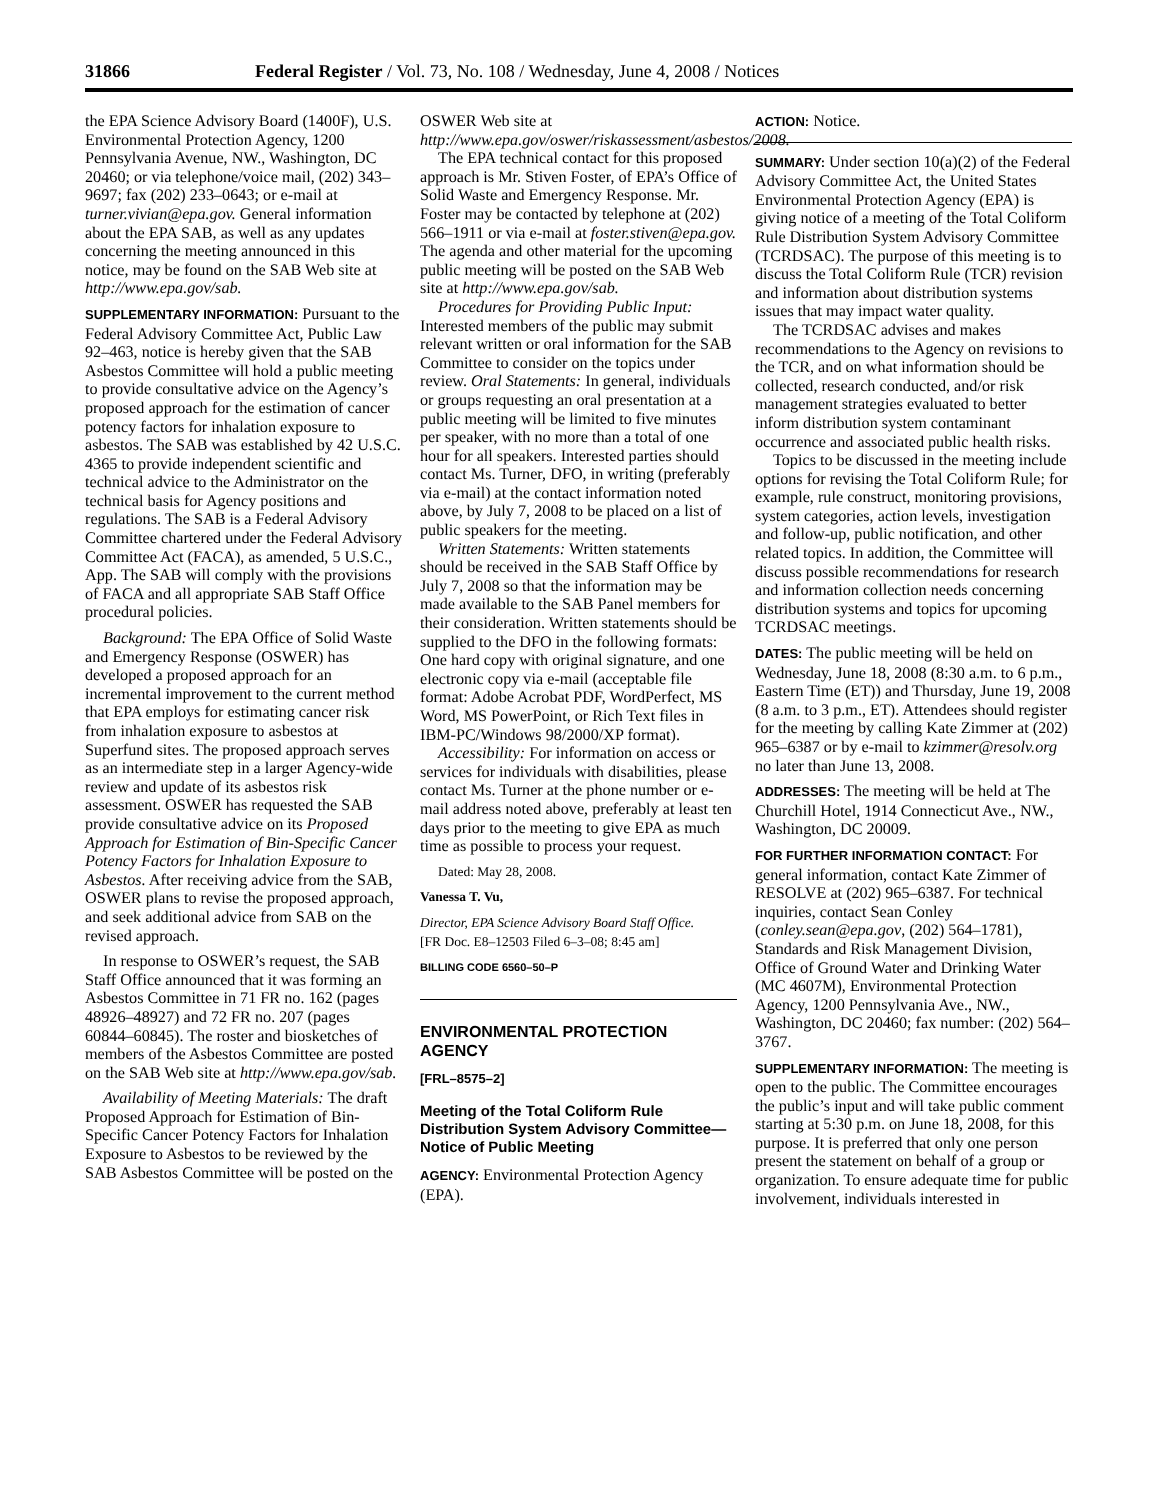31866 Federal Register / Vol. 73, No. 108 / Wednesday, June 4, 2008 / Notices
the EPA Science Advisory Board (1400F), U.S. Environmental Protection Agency, 1200 Pennsylvania Avenue, NW., Washington, DC 20460; or via telephone/voice mail, (202) 343–9697; fax (202) 233–0643; or e-mail at turner.vivian@epa.gov. General information about the EPA SAB, as well as any updates concerning the meeting announced in this notice, may be found on the SAB Web site at http://www.epa.gov/sab.
SUPPLEMENTARY INFORMATION: Pursuant to the Federal Advisory Committee Act, Public Law 92–463, notice is hereby given that the SAB Asbestos Committee will hold a public meeting to provide consultative advice on the Agency’s proposed approach for the estimation of cancer potency factors for inhalation exposure to asbestos. The SAB was established by 42 U.S.C. 4365 to provide independent scientific and technical advice to the Administrator on the technical basis for Agency positions and regulations. The SAB is a Federal Advisory Committee chartered under the Federal Advisory Committee Act (FACA), as amended, 5 U.S.C., App. The SAB will comply with the provisions of FACA and all appropriate SAB Staff Office procedural policies.
Background: The EPA Office of Solid Waste and Emergency Response (OSWER) has developed a proposed approach for an incremental improvement to the current method that EPA employs for estimating cancer risk from inhalation exposure to asbestos at Superfund sites. The proposed approach serves as an intermediate step in a larger Agency-wide review and update of its asbestos risk assessment. OSWER has requested the SAB provide consultative advice on its Proposed Approach for Estimation of Bin-Specific Cancer Potency Factors for Inhalation Exposure to Asbestos. After receiving advice from the SAB, OSWER plans to revise the proposed approach, and seek additional advice from SAB on the revised approach.
In response to OSWER’s request, the SAB Staff Office announced that it was forming an Asbestos Committee in 71 FR no. 162 (pages 48926–48927) and 72 FR no. 207 (pages 60844–60845). The roster and biosketches of members of the Asbestos Committee are posted on the SAB Web site at http://www.epa.gov/sab.
Availability of Meeting Materials: The draft Proposed Approach for Estimation of Bin-Specific Cancer Potency Factors for Inhalation Exposure to Asbestos to be reviewed by the SAB Asbestos Committee will be posted on the
OSWER Web site at http://www.epa.gov/oswer/riskassessment/asbestos/2008.
The EPA technical contact for this proposed approach is Mr. Stiven Foster, of EPA’s Office of Solid Waste and Emergency Response. Mr. Foster may be contacted by telephone at (202) 566–1911 or via e-mail at foster.stiven@epa.gov. The agenda and other material for the upcoming public meeting will be posted on the SAB Web site at http://www.epa.gov/sab.
Procedures for Providing Public Input: Interested members of the public may submit relevant written or oral information for the SAB Committee to consider on the topics under review. Oral Statements: In general, individuals or groups requesting an oral presentation at a public meeting will be limited to five minutes per speaker, with no more than a total of one hour for all speakers. Interested parties should contact Ms. Turner, DFO, in writing (preferably via e-mail) at the contact information noted above, by July 7, 2008 to be placed on a list of public speakers for the meeting.
Written Statements: Written statements should be received in the SAB Staff Office by July 7, 2008 so that the information may be made available to the SAB Panel members for their consideration. Written statements should be supplied to the DFO in the following formats: One hard copy with original signature, and one electronic copy via e-mail (acceptable file format: Adobe Acrobat PDF, WordPerfect, MS Word, MS PowerPoint, or Rich Text files in IBM-PC/Windows 98/2000/XP format).
Accessibility: For information on access or services for individuals with disabilities, please contact Ms. Turner at the phone number or e-mail address noted above, preferably at least ten days prior to the meeting to give EPA as much time as possible to process your request.
Dated: May 28, 2008.
Vanessa T. Vu,
Director, EPA Science Advisory Board Staff Office.
[FR Doc. E8–12503 Filed 6–3–08; 8:45 am]
BILLING CODE 6560–50–P
ENVIRONMENTAL PROTECTION AGENCY
[FRL–8575–2]
Meeting of the Total Coliform Rule Distribution System Advisory Committee—Notice of Public Meeting
AGENCY: Environmental Protection Agency (EPA).
ACTION: Notice.
SUMMARY: Under section 10(a)(2) of the Federal Advisory Committee Act, the United States Environmental Protection Agency (EPA) is giving notice of a meeting of the Total Coliform Rule Distribution System Advisory Committee (TCRDSAC). The purpose of this meeting is to discuss the Total Coliform Rule (TCR) revision and information about distribution systems issues that may impact water quality.
The TCRDSAC advises and makes recommendations to the Agency on revisions to the TCR, and on what information should be collected, research conducted, and/or risk management strategies evaluated to better inform distribution system contaminant occurrence and associated public health risks.
Topics to be discussed in the meeting include options for revising the Total Coliform Rule; for example, rule construct, monitoring provisions, system categories, action levels, investigation and follow-up, public notification, and other related topics. In addition, the Committee will discuss possible recommendations for research and information collection needs concerning distribution systems and topics for upcoming TCRDSAC meetings.
DATES: The public meeting will be held on Wednesday, June 18, 2008 (8:30 a.m. to 6 p.m., Eastern Time (ET)) and Thursday, June 19, 2008 (8 a.m. to 3 p.m., ET). Attendees should register for the meeting by calling Kate Zimmer at (202) 965–6387 or by e-mail to kzimmer@resolv.org no later than June 13, 2008.
ADDRESSES: The meeting will be held at The Churchill Hotel, 1914 Connecticut Ave., NW., Washington, DC 20009.
FOR FURTHER INFORMATION CONTACT: For general information, contact Kate Zimmer of RESOLVE at (202) 965–6387. For technical inquiries, contact Sean Conley (conley.sean@epa.gov, (202) 564–1781), Standards and Risk Management Division, Office of Ground Water and Drinking Water (MC 4607M), Environmental Protection Agency, 1200 Pennsylvania Ave., NW., Washington, DC 20460; fax number: (202) 564–3767.
SUPPLEMENTARY INFORMATION: The meeting is open to the public. The Committee encourages the public’s input and will take public comment starting at 5:30 p.m. on June 18, 2008, for this purpose. It is preferred that only one person present the statement on behalf of a group or organization. To ensure adequate time for public involvement, individuals interested in